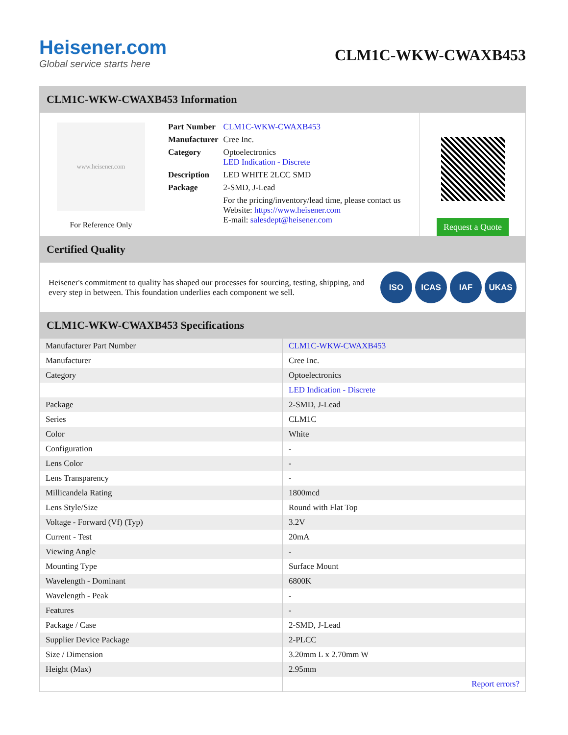Heisener.com
Global service starts here
CLM1C-WKW-CWAXB453
CLM1C-WKW-CWAXB453 Information
www.heisener.com
For Reference Only
| Part Number | CLM1C-WKW-CWAXB453 |
| Manufacturer | Cree Inc. |
| Category | Optoelectronics LED Indication - Discrete |
| Description | LED WHITE 2LCC SMD |
| Package | 2-SMD, J-Lead |
| | For the pricing/inventory/lead time, please contact us Website: https://www.heisener.com E-mail: salesdept@heisener.com |
Request a Quote
Certified Quality
Heisener's commitment to quality has shaped our processes for sourcing, testing, shipping, and every step in between. This foundation underlies each component we sell.
ISO ICAS IAF UKAS
CLM1C-WKW-CWAXB453 Specifications
| Manufacturer Part Number | CLM1C-WKW-CWAXB453 |
| Manufacturer | Cree Inc. |
| Category | Optoelectronics |
| | LED Indication - Discrete |
| Package | 2-SMD, J-Lead |
| Series | CLM1C |
| Color | White |
| Configuration | - |
| Lens Color | - |
| Lens Transparency | - |
| Millicandela Rating | 1800mcd |
| Lens Style/Size | Round with Flat Top |
| Voltage - Forward (Vf) (Typ) | 3.2V |
| Current - Test | 20mA |
| Viewing Angle | - |
| Mounting Type | Surface Mount |
| Wavelength - Dominant | 6800K |
| Wavelength - Peak | - |
| Features | - |
| Package / Case | 2-SMD, J-Lead |
| Supplier Device Package | 2-PLCC |
| Size / Dimension | 3.20mm L x 2.70mm W |
| Height (Max) | 2.95mm |
| | Report errors? |